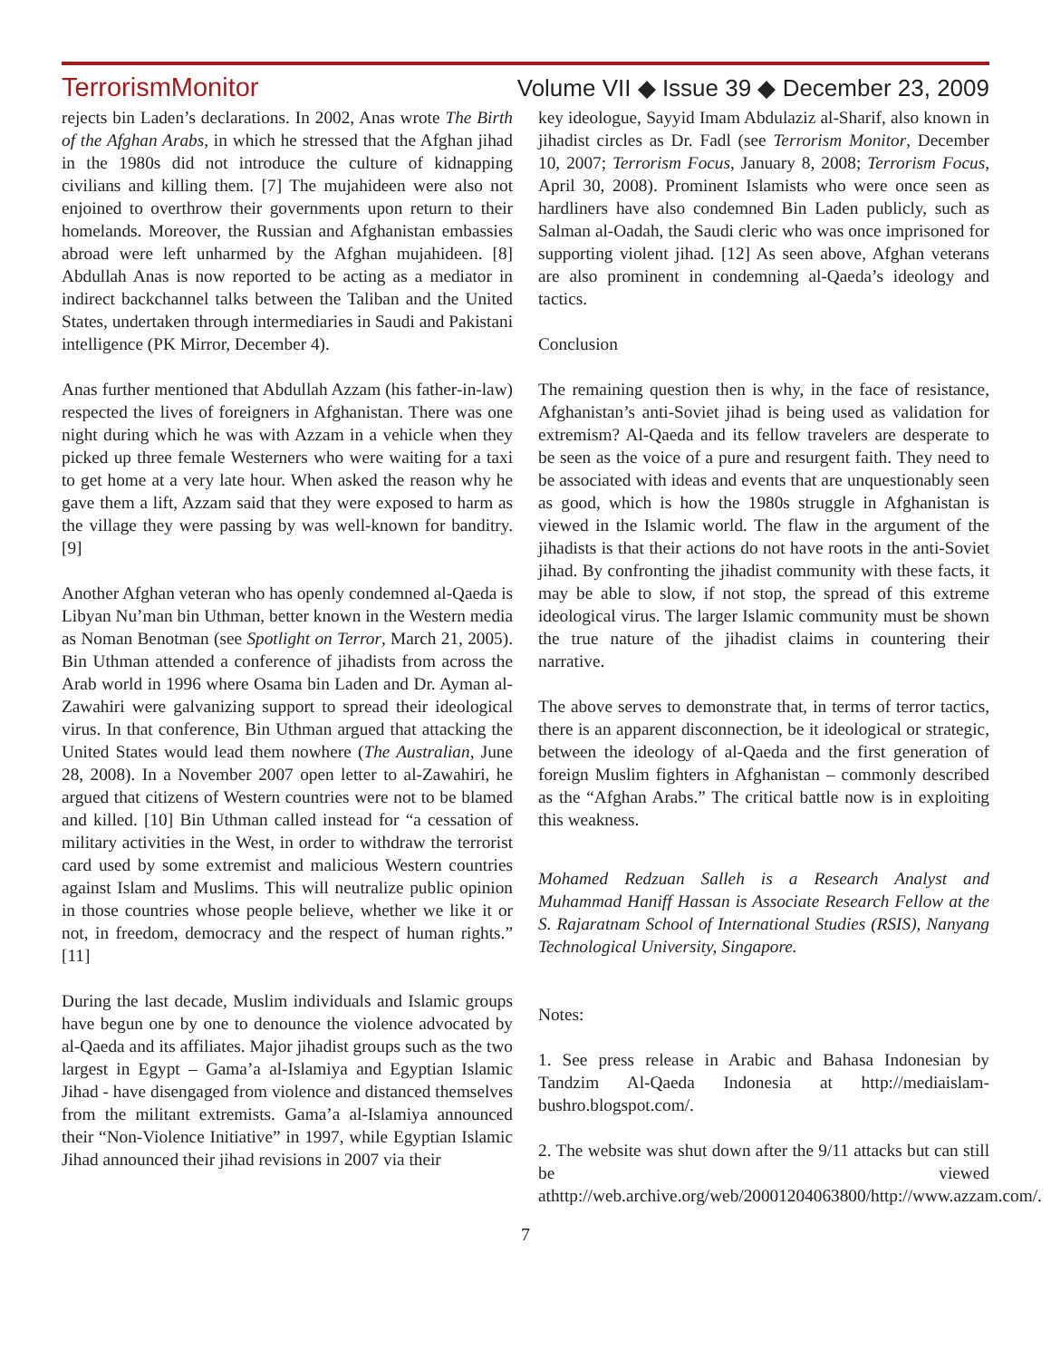TerrorismMonitor Volume VII ◆ Issue 39 ◆ December 23, 2009
rejects bin Laden’s declarations. In 2002, Anas wrote The Birth of the Afghan Arabs, in which he stressed that the Afghan jihad in the 1980s did not introduce the culture of kidnapping civilians and killing them. [7] The mujahideen were also not enjoined to overthrow their governments upon return to their homelands. Moreover, the Russian and Afghanistan embassies abroad were left unharmed by the Afghan mujahideen. [8] Abdullah Anas is now reported to be acting as a mediator in indirect backchannel talks between the Taliban and the United States, undertaken through intermediaries in Saudi and Pakistani intelligence (PK Mirror, December 4).
Anas further mentioned that Abdullah Azzam (his father-in-law) respected the lives of foreigners in Afghanistan. There was one night during which he was with Azzam in a vehicle when they picked up three female Westerners who were waiting for a taxi to get home at a very late hour. When asked the reason why he gave them a lift, Azzam said that they were exposed to harm as the village they were passing by was well-known for banditry. [9]
Another Afghan veteran who has openly condemned al-Qaeda is Libyan Nu’man bin Uthman, better known in the Western media as Noman Benotman (see Spotlight on Terror, March 21, 2005). Bin Uthman attended a conference of jihadists from across the Arab world in 1996 where Osama bin Laden and Dr. Ayman al-Zawahiri were galvanizing support to spread their ideological virus. In that conference, Bin Uthman argued that attacking the United States would lead them nowhere (The Australian, June 28, 2008). In a November 2007 open letter to al-Zawahiri, he argued that citizens of Western countries were not to be blamed and killed. [10] Bin Uthman called instead for “a cessation of military activities in the West, in order to withdraw the terrorist card used by some extremist and malicious Western countries against Islam and Muslims. This will neutralize public opinion in those countries whose people believe, whether we like it or not, in freedom, democracy and the respect of human rights.” [11]
During the last decade, Muslim individuals and Islamic groups have begun one by one to denounce the violence advocated by al-Qaeda and its affiliates. Major jihadist groups such as the two largest in Egypt – Gama’a al-Islamiya and Egyptian Islamic Jihad - have disengaged from violence and distanced themselves from the militant extremists. Gama’a al-Islamiya announced their “Non-Violence Initiative” in 1997, while Egyptian Islamic Jihad announced their jihad revisions in 2007 via their
key ideologue, Sayyid Imam Abdulaziz al-Sharif, also known in jihadist circles as Dr. Fadl (see Terrorism Monitor, December 10, 2007; Terrorism Focus, January 8, 2008; Terrorism Focus, April 30, 2008). Prominent Islamists who were once seen as hardliners have also condemned Bin Laden publicly, such as Salman al-Oadah, the Saudi cleric who was once imprisoned for supporting violent jihad. [12] As seen above, Afghan veterans are also prominent in condemning al-Qaeda’s ideology and tactics.
Conclusion
The remaining question then is why, in the face of resistance, Afghanistan’s anti-Soviet jihad is being used as validation for extremism? Al-Qaeda and its fellow travelers are desperate to be seen as the voice of a pure and resurgent faith. They need to be associated with ideas and events that are unquestionably seen as good, which is how the 1980s struggle in Afghanistan is viewed in the Islamic world. The flaw in the argument of the jihadists is that their actions do not have roots in the anti-Soviet jihad. By confronting the jihadist community with these facts, it may be able to slow, if not stop, the spread of this extreme ideological virus. The larger Islamic community must be shown the true nature of the jihadist claims in countering their narrative.
The above serves to demonstrate that, in terms of terror tactics, there is an apparent disconnection, be it ideological or strategic, between the ideology of al-Qaeda and the first generation of foreign Muslim fighters in Afghanistan – commonly described as the “Afghan Arabs.” The critical battle now is in exploiting this weakness.
Mohamed Redzuan Salleh is a Research Analyst and Muhammad Haniff Hassan is Associate Research Fellow at the S. Rajaratnam School of International Studies (RSIS), Nanyang Technological University, Singapore.
Notes:
1. See press release in Arabic and Bahasa Indonesian by Tandzim Al-Qaeda Indonesia at http://mediaislam-bushro.blogspot.com/.
2. The website was shut down after the 9/11 attacks but can still be viewed athttp://web.archive.org/web/20001204063800/http://www.azzam.com/.
7